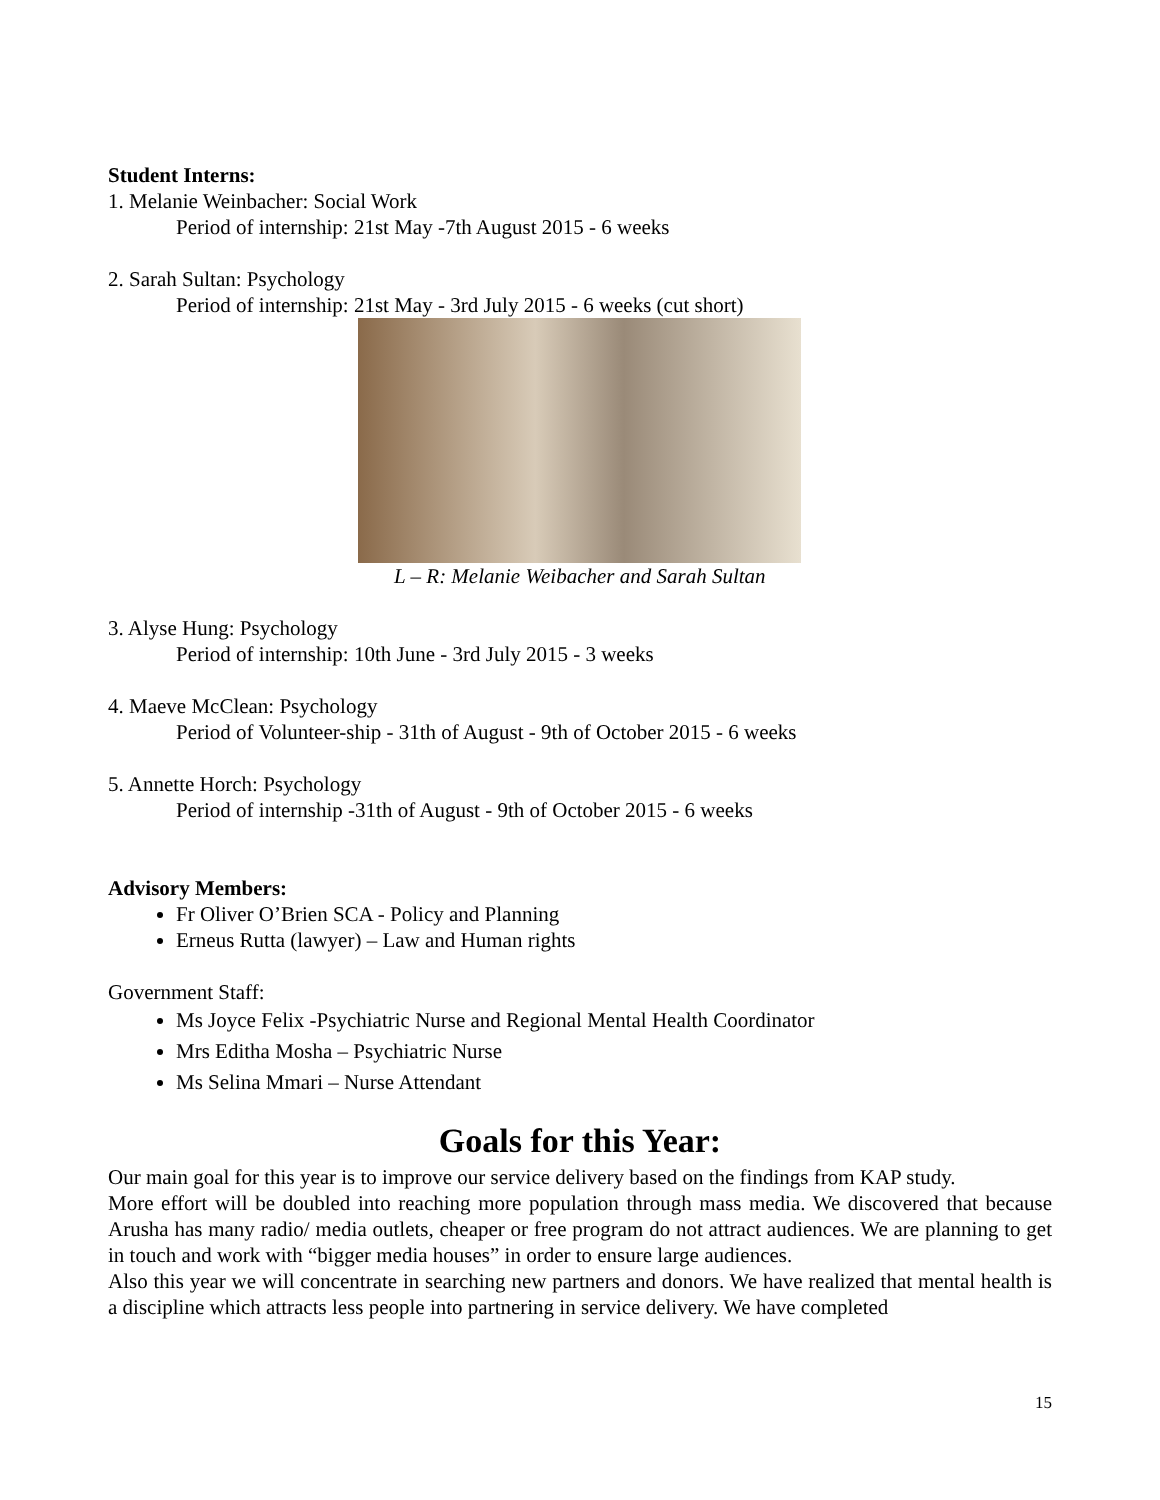Student Interns:
1. Melanie Weinbacher: Social Work
Period of internship: 21st May -7th August 2015 - 6 weeks
2. Sarah Sultan: Psychology
Period of internship: 21st May - 3rd July 2015 - 6 weeks (cut short)
L – R: Melanie Weibacher and Sarah Sultan
3. Alyse Hung: Psychology
Period of internship: 10th June - 3rd July 2015 - 3 weeks
4. Maeve McClean: Psychology
Period of Volunteer-ship - 31th of August - 9th of October 2015 - 6 weeks
5. Annette Horch: Psychology
Period of internship -31th of August - 9th of October 2015 - 6 weeks
Advisory Members:
Fr Oliver O’Brien SCA - Policy and Planning
Erneus Rutta (lawyer) – Law and Human rights
Government Staff:
Ms Joyce Felix -Psychiatric Nurse and Regional Mental Health Coordinator
Mrs Editha Mosha – Psychiatric Nurse
Ms Selina Mmari – Nurse Attendant
Goals for this Year:
Our main goal for this year is to improve our service delivery based on the findings from KAP study.
More effort will be doubled into reaching more population through mass media. We discovered that because Arusha has many radio/ media outlets, cheaper or free program do not attract audiences. We are planning to get in touch and work with “bigger media houses” in order to ensure large audiences.
Also this year we will concentrate in searching new partners and donors. We have realized that mental health is a discipline which attracts less people into partnering in service delivery. We have completed
15